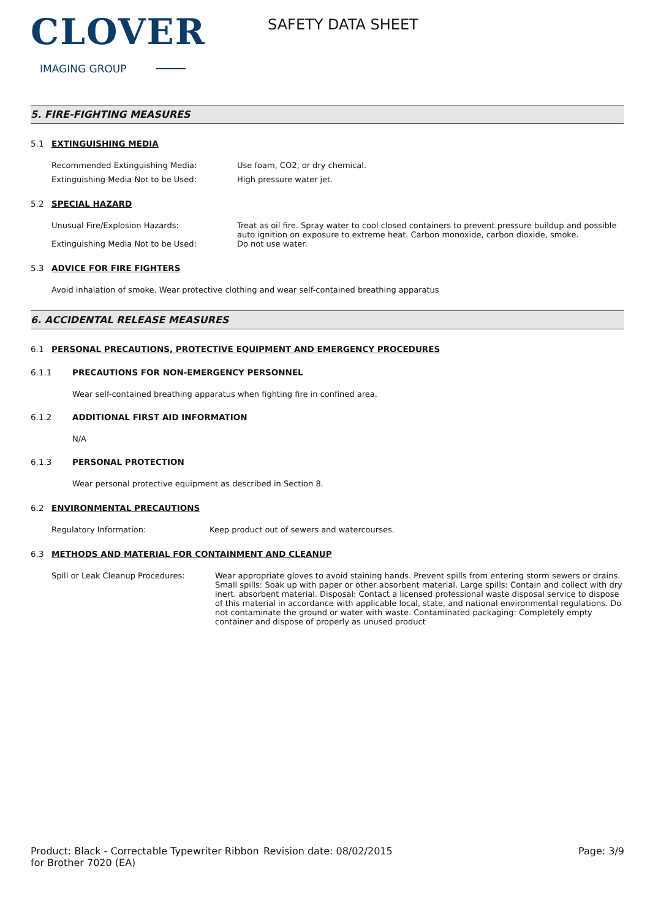CLOVER
IMAGING GROUP
SAFETY DATA SHEET
5. FIRE-FIGHTING MEASURES
5.1 EXTINGUISHING MEDIA
Recommended Extinguishing Media: Use foam, CO2, or dry chemical.
Extinguishing Media Not to be Used: High pressure water jet.
5.2 SPECIAL HAZARD
Unusual Fire/Explosion Hazards: Treat as oil fire. Spray water to cool closed containers to prevent pressure buildup and possible auto ignition on exposure to extreme heat. Carbon monoxide, carbon dioxide, smoke.
Extinguishing Media Not to be Used: Do not use water.
5.3 ADVICE FOR FIRE FIGHTERS
Avoid inhalation of smoke. Wear protective clothing and wear self-contained breathing apparatus
6. ACCIDENTAL RELEASE MEASURES
6.1 PERSONAL PRECAUTIONS, PROTECTIVE EQUIPMENT AND EMERGENCY PROCEDURES
6.1.1 PRECAUTIONS FOR NON-EMERGENCY PERSONNEL
Wear self-contained breathing apparatus when fighting fire in confined area.
6.1.2 ADDITIONAL FIRST AID INFORMATION
N/A
6.1.3 PERSONAL PROTECTION
Wear personal protective equipment as described in Section 8.
6.2 ENVIRONMENTAL PRECAUTIONS
Regulatory Information: Keep product out of sewers and watercourses.
6.3 METHODS AND MATERIAL FOR CONTAINMENT AND CLEANUP
Spill or Leak Cleanup Procedures: Wear appropriate gloves to avoid staining hands. Prevent spills from entering storm sewers or drains. Small spills: Soak up with paper or other absorbent material. Large spills: Contain and collect with dry inert. absorbent material. Disposal: Contact a licensed professional waste disposal service to dispose of this material in accordance with applicable local, state, and national environmental regulations. Do not contaminate the ground or water with waste. Contaminated packaging: Completely empty container and dispose of properly as unused product
Product: Black - Correctable Typewriter Ribbon for Brother 7020 (EA)
Revision date: 08/02/2015 Page: 3/9